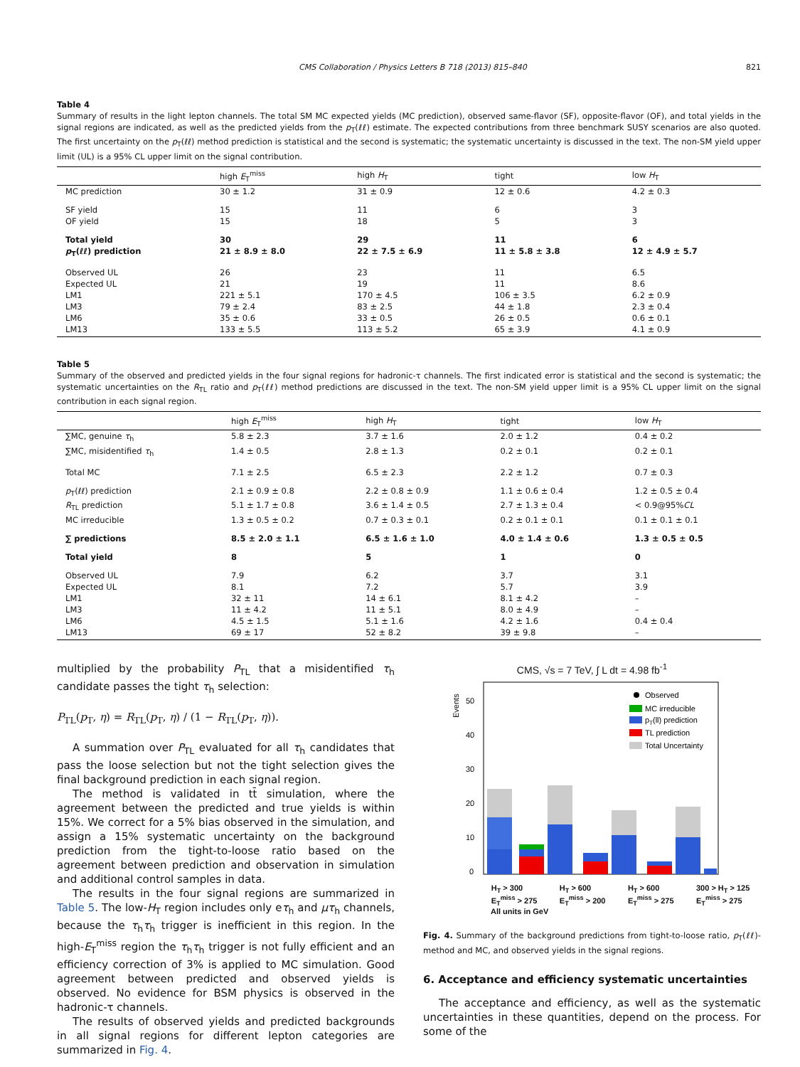CMS Collaboration / Physics Letters B 718 (2013) 815–840 821
Table 4
Summary of results in the light lepton channels. The total SM MC expected yields (MC prediction), observed same-flavor (SF), opposite-flavor (OF), and total yields in the signal regions are indicated, as well as the predicted yields from the p<sub>T</sub>(ℓℓ) estimate. The expected contributions from three benchmark SUSY scenarios are also quoted. The first uncertainty on the p<sub>T</sub>(ℓℓ) method prediction is statistical and the second is systematic; the systematic uncertainty is discussed in the text. The non-SM yield upper limit (UL) is a 95% CL upper limit on the signal contribution.
| | high E<sub>T</sub><sup>miss</sup> | high H<sub>T</sub> | tight | low H<sub>T</sub> |
| --- | --- | --- | --- | --- |
| MC prediction | 30 ± 1.2 | 31 ± 0.9 | 12 ± 0.6 | 4.2 ± 0.3 |
| SF yield | 15 | 11 | 6 | 3 |
| OF yield | 15 | 18 | 5 | 3 |
| Total yield | 30 | 29 | 11 | 6 |
| p<sub>T</sub>(ℓℓ) prediction | 21 ± 8.9 ± 8.0 | 22 ± 7.5 ± 6.9 | 11 ± 5.8 ± 3.8 | 12 ± 4.9 ± 5.7 |
| Observed UL | 26 | 23 | 11 | 6.5 |
| Expected UL | 21 | 19 | 11 | 8.6 |
| LM1 | 221 ± 5.1 | 170 ± 4.5 | 106 ± 3.5 | 6.2 ± 0.9 |
| LM3 | 79 ± 2.4 | 83 ± 2.5 | 44 ± 1.8 | 2.3 ± 0.4 |
| LM6 | 35 ± 0.6 | 33 ± 0.5 | 26 ± 0.5 | 0.6 ± 0.1 |
| LM13 | 133 ± 5.5 | 113 ± 5.2 | 65 ± 3.9 | 4.1 ± 0.9 |
Table 5
Summary of the observed and predicted yields in the four signal regions for hadronic-τ channels. The first indicated error is statistical and the second is systematic; the systematic uncertainties on the R<sub>TL</sub> ratio and p<sub>T</sub>(ℓℓ) method predictions are discussed in the text. The non-SM yield upper limit is a 95% CL upper limit on the signal contribution in each signal region.
| | high E<sub>T</sub><sup>miss</sup> | high H<sub>T</sub> | tight | low H<sub>T</sub> |
| --- | --- | --- | --- | --- |
| ∑MC, genuine τ<sub>h</sub> | 5.8 ± 2.3 | 3.7 ± 1.6 | 2.0 ± 1.2 | 0.4 ± 0.2 |
| ∑MC, misidentified τ<sub>h</sub> | 1.4 ± 0.5 | 2.8 ± 1.3 | 0.2 ± 0.1 | 0.2 ± 0.1 |
| Total MC | 7.1 ± 2.5 | 6.5 ± 2.3 | 2.2 ± 1.2 | 0.7 ± 0.3 |
| p<sub>T</sub>(ℓℓ) prediction | 2.1 ± 0.9 ± 0.8 | 2.2 ± 0.8 ± 0.9 | 1.1 ± 0.6 ± 0.4 | 1.2 ± 0.5 ± 0.4 |
| R<sub>TL</sub> prediction | 5.1 ± 1.7 ± 0.8 | 3.6 ± 1.4 ± 0.5 | 2.7 ± 1.3 ± 0.4 | < 0.9@95% CL |
| MC irreducible | 1.3 ± 0.5 ± 0.2 | 0.7 ± 0.3 ± 0.1 | 0.2 ± 0.1 ± 0.1 | 0.1 ± 0.1 ± 0.1 |
| ∑ predictions | 8.5 ± 2.0 ± 1.1 | 6.5 ± 1.6 ± 1.0 | 4.0 ± 1.4 ± 0.6 | 1.3 ± 0.5 ± 0.5 |
| Total yield | 8 | 5 | 1 | 0 |
| Observed UL | 7.9 | 6.2 | 3.7 | 3.1 |
| Expected UL | 8.1 | 7.2 | 5.7 | 3.9 |
| LM1 | 32 ± 11 | 14 ± 6.1 | 8.1 ± 4.2 | – |
| LM3 | 11 ± 4.2 | 11 ± 5.1 | 8.0 ± 4.9 | – |
| LM6 | 4.5 ± 1.5 | 5.1 ± 1.6 | 4.2 ± 1.6 | 0.4 ± 0.4 |
| LM13 | 69 ± 17 | 52 ± 8.2 | 39 ± 9.8 | – |
multiplied by the probability P<sub>TL</sub> that a misidentified τ<sub>h</sub> candidate passes the tight τ<sub>h</sub> selection:
P<sub>TL</sub>(p<sub>T</sub>, η) = R<sub>TL</sub>(p<sub>T</sub>, η) / (1 − R<sub>TL</sub>(p<sub>T</sub>, η)).
A summation over P<sub>TL</sub> evaluated for all τ<sub>h</sub> candidates that pass the loose selection but not the tight selection gives the final background prediction in each signal region.
The method is validated in tt̄ simulation, where the agreement between the predicted and true yields is within 15%. We correct for a 5% bias observed in the simulation, and assign a 15% systematic uncertainty on the background prediction from the tight-to-loose ratio based on the agreement between prediction and observation in simulation and additional control samples in data.
The results in the four signal regions are summarized in Table 5. The low-H<sub>T</sub> region includes only eτ<sub>h</sub> and μτ<sub>h</sub> channels, because the τ<sub>h</sub>τ<sub>h</sub> trigger is inefficient in this region. In the high-E<sub>T</sub><sup>miss</sup> region the τ<sub>h</sub>τ<sub>h</sub> trigger is not fully efficient and an efficiency correction of 3% is applied to MC simulation. Good agreement between predicted and observed yields is observed. No evidence for BSM physics is observed in the hadronic-τ channels.
The results of observed yields and predicted backgrounds in all signal regions for different lepton categories are summarized in Fig. 4.
CMS, √s = 7 TeV, ∫ L dt = 4.98 fb<sup>-1</sup>
Events
0
10
20
30
40
50
Observed
MC irreducible
pT(ll) prediction
TL prediction
Total Uncertainty
H<sub>T</sub> > 300
E<sub>T</sub><sup>miss</sup> > 275 H<sub>T</sub> > 600
E<sub>T</sub><sup>miss</sup> > 200 H<sub>T</sub> > 600
E<sub>T</sub><sup>miss</sup> > 275 300 > H<sub>T</sub> > 125
E<sub>T</sub><sup>miss</sup> > 275
All units in GeV
Fig. 4. Summary of the background predictions from tight-to-loose ratio, p<sub>T</sub>(ℓℓ)-method and MC, and observed yields in the signal regions.
6. Acceptance and efficiency systematic uncertainties
The acceptance and efficiency, as well as the systematic uncertainties in these quantities, depend on the process. For some of the